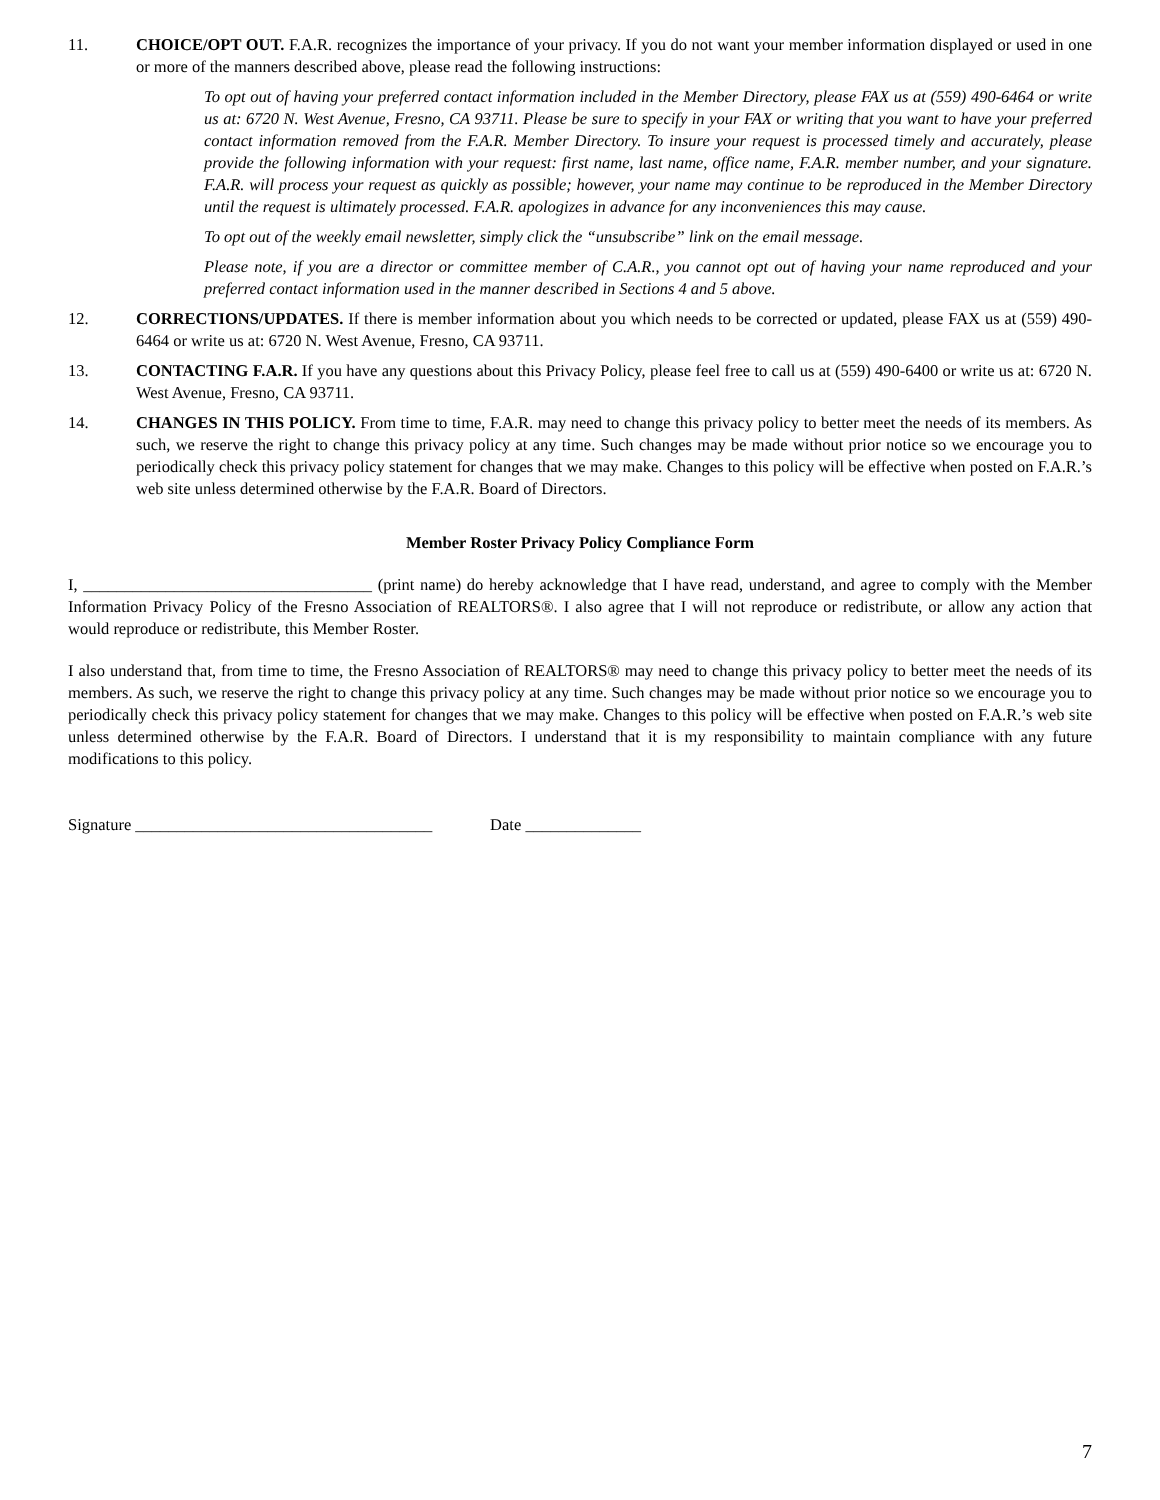11. CHOICE/OPT OUT. F.A.R. recognizes the importance of your privacy. If you do not want your member information displayed or used in one or more of the manners described above, please read the following instructions:
To opt out of having your preferred contact information included in the Member Directory, please FAX us at (559) 490-6464 or write us at: 6720 N. West Avenue, Fresno, CA 93711. Please be sure to specify in your FAX or writing that you want to have your preferred contact information removed from the F.A.R. Member Directory. To insure your request is processed timely and accurately, please provide the following information with your request: first name, last name, office name, F.A.R. member number, and your signature. F.A.R. will process your request as quickly as possible; however, your name may continue to be reproduced in the Member Directory until the request is ultimately processed. F.A.R. apologizes in advance for any inconveniences this may cause.
To opt out of the weekly email newsletter, simply click the “unsubscribe” link on the email message.
Please note, if you are a director or committee member of C.A.R., you cannot opt out of having your name reproduced and your preferred contact information used in the manner described in Sections 4 and 5 above.
12. CORRECTIONS/UPDATES. If there is member information about you which needs to be corrected or updated, please FAX us at (559) 490-6464 or write us at: 6720 N. West Avenue, Fresno, CA 93711.
13. CONTACTING F.A.R. If you have any questions about this Privacy Policy, please feel free to call us at (559) 490-6400 or write us at: 6720 N. West Avenue, Fresno, CA 93711.
14. CHANGES IN THIS POLICY. From time to time, F.A.R. may need to change this privacy policy to better meet the needs of its members. As such, we reserve the right to change this privacy policy at any time. Such changes may be made without prior notice so we encourage you to periodically check this privacy policy statement for changes that we may make. Changes to this policy will be effective when posted on F.A.R.’s web site unless determined otherwise by the F.A.R. Board of Directors.
Member Roster Privacy Policy Compliance Form
I, ___________________________________ (print name) do hereby acknowledge that I have read, understand, and agree to comply with the Member Information Privacy Policy of the Fresno Association of REALTORS®. I also agree that I will not reproduce or redistribute, or allow any action that would reproduce or redistribute, this Member Roster.
I also understand that, from time to time, the Fresno Association of REALTORS® may need to change this privacy policy to better meet the needs of its members. As such, we reserve the right to change this privacy policy at any time. Such changes may be made without prior notice so we encourage you to periodically check this privacy policy statement for changes that we may make. Changes to this policy will be effective when posted on F.A.R.’s web site unless determined otherwise by the F.A.R. Board of Directors. I understand that it is my responsibility to maintain compliance with any future modifications to this policy.
Signature ____________________________________ Date ______________
7